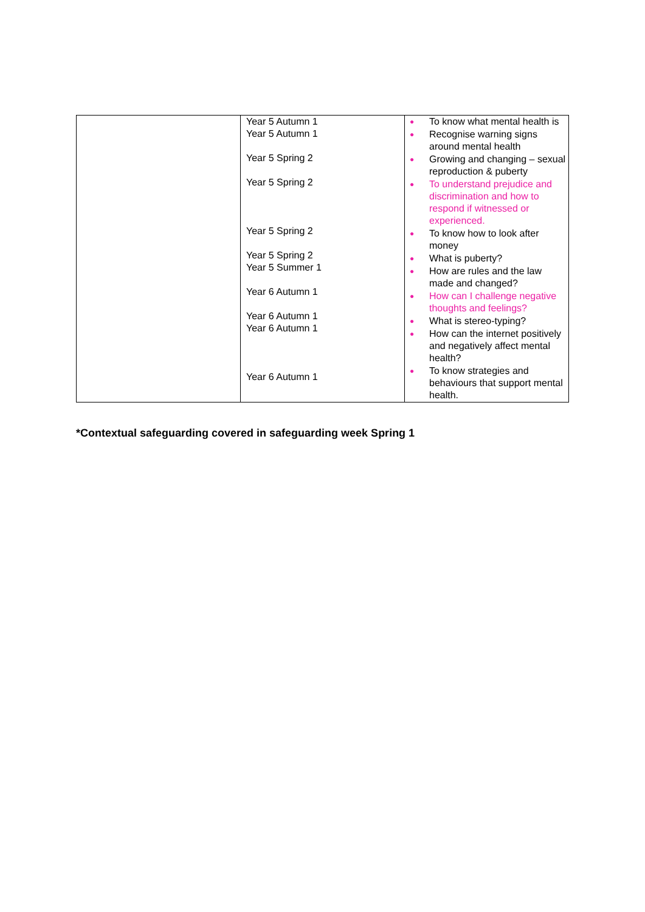| | Year 5 Autumn 1 Year 5 Autumn 1 Year 5 Spring 2 Year 5 Spring 2 Year 5 Spring 2 Year 5 Spring 2 Year 5 Summer 1 Year 6 Autumn 1 Year 6 Autumn 1 Year 6 Autumn 1 Year 6 Autumn 1 | ● To know what mental health is ● Recognise warning signs around mental health ● Growing and changing – sexual reproduction & puberty ● To understand prejudice and discrimination and how to respond if witnessed or experienced. ● To know how to look after money ● What is puberty? ● How are rules and the law made and changed? ● How can I challenge negative thoughts and feelings? ● What is stereo-typing? ● How can the internet positively and negatively affect mental health? ● To know strategies and behaviours that support mental health. |
*Contextual safeguarding covered in safeguarding week Spring 1